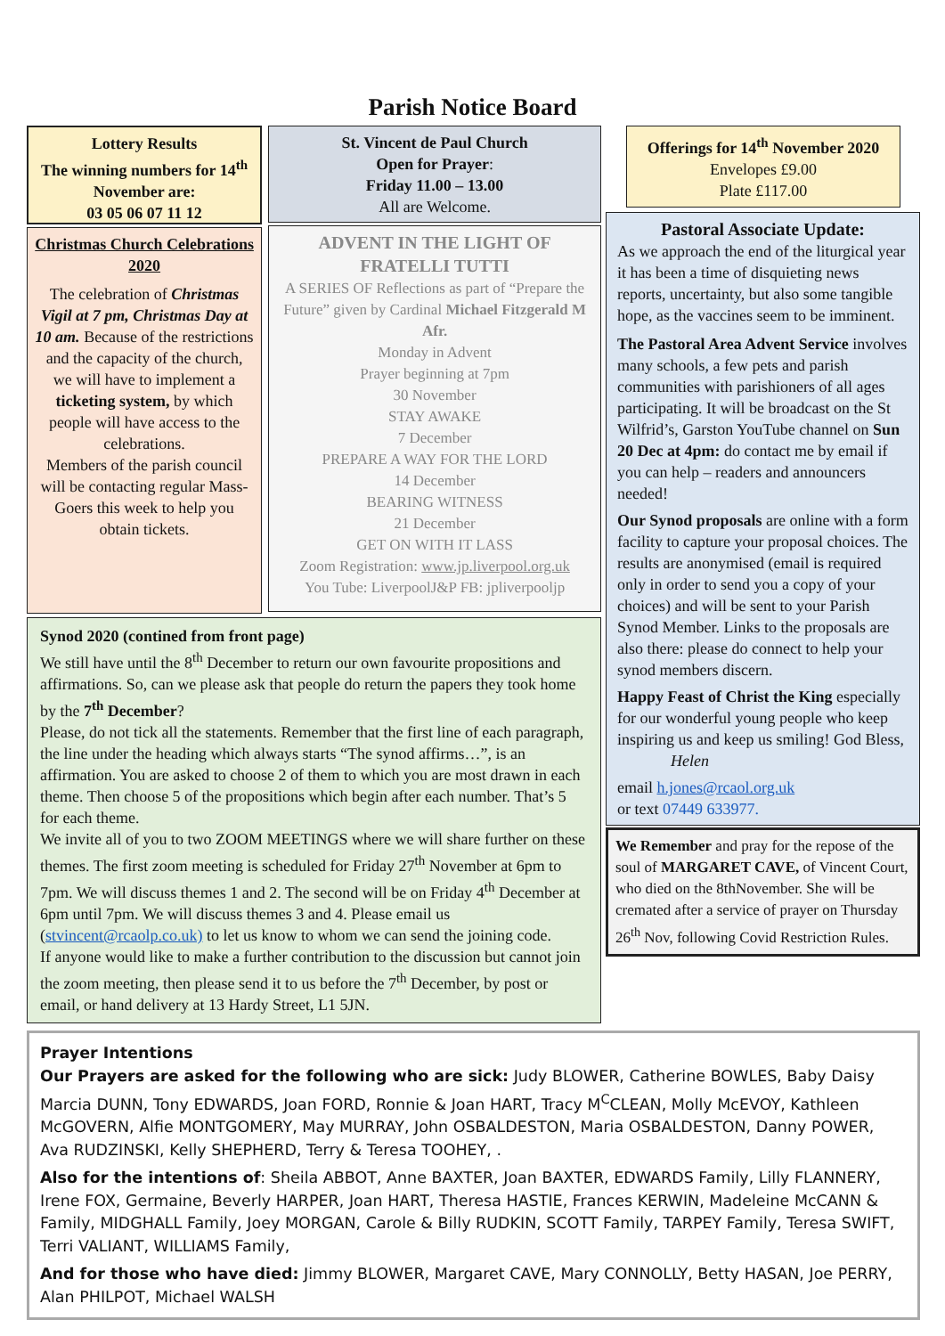Parish Notice Board
Lottery Results
The winning numbers for 14<sup>th</sup> November are:
03 05 06 07 11 12
Christmas Church Celebrations 2020
The celebration of Christmas Vigil at 7 pm, Christmas Day at 10 am. Because of the restrictions and the capacity of the church, we will have to implement a ticketing system, by which people will have access to the celebrations.
Members of the parish council will be contacting regular Mass-Goers this week to help you obtain tickets.
St. Vincent de Paul Church
Open for Prayer:
Friday 11.00 – 13.00
All are Welcome.
ADVENT IN THE LIGHT OF FRATELLI TUTTI
A SERIES OF Reflections as part of “Prepare the Future” given by Cardinal Michael Fitzgerald M Afr.
Monday in Advent
Prayer beginning at 7pm
30 November
STAY AWAKE
7 December
PREPARE A WAY FOR THE LORD
14 December
BEARING WITNESS
21 December
GET ON WITH IT LASS
Zoom Registration: www.jp.liverpool.org.uk
You Tube: LiverpoolJ&P FB: jpliverpooljp
Synod 2020 (contined from front page)
We still have until the 8<sup>th</sup> December to return our own favourite propositions and affirmations. So, can we please ask that people do return the papers they took home by the 7<sup>th</sup> December?
Please, do not tick all the statements. Remember that the first line of each paragraph, the line under the heading which always starts “The synod affirms…”, is an affirmation. You are asked to choose 2 of them to which you are most drawn in each theme. Then choose 5 of the propositions which begin after each number. That’s 5 for each theme.
We invite all of you to two ZOOM MEETINGS where we will share further on these themes. The first zoom meeting is scheduled for Friday 27<sup>th</sup> November at 6pm to 7pm. We will discuss themes 1 and 2. The second will be on Friday 4<sup>th</sup> December at 6pm until 7pm. We will discuss themes 3 and 4. Please email us (stvincent@rcaolp.co.uk) to let us know to whom we can send the joining code.
If anyone would like to make a further contribution to the discussion but cannot join the zoom meeting, then please send it to us before the 7<sup>th</sup> December, by post or email, or hand delivery at 13 Hardy Street, L1 5JN.
Offerings for 14<sup>th</sup> November 2020
Envelopes £9.00
Plate £117.00
Pastoral Associate Update:
As we approach the end of the liturgical year it has been a time of disquieting news reports, uncertainty, but also some tangible hope, as the vaccines seem to be imminent.
The Pastoral Area Advent Service involves many schools, a few pets and parish communities with parishioners of all ages participating. It will be broadcast on the St Wilfrid’s, Garston YouTube channel on Sun 20 Dec at 4pm: do contact me by email if you can help – readers and announcers needed!
Our Synod proposals are online with a form facility to capture your proposal choices. The results are anonymised (email is required only in order to send you a copy of your choices) and will be sent to your Parish Synod Member. Links to the proposals are also there: please do connect to help your synod members discern.
Happy Feast of Christ the King especially for our wonderful young people who keep inspiring us and keep us smiling! God Bless, Helen
email h.jones@rcaol.org.uk
or text 07449 633977.
We Remember and pray for the repose of the soul of MARGARET CAVE, of Vincent Court, who died on the 8thNovember. She will be cremated after a service of prayer on Thursday 26<sup>th</sup> Nov, following Covid Restriction Rules.
Prayer Intentions
Our Prayers are asked for the following who are sick: Judy BLOWER, Catherine BOWLES, Baby Daisy Marcia DUNN, Tony EDWARDS, Joan FORD, Ronnie & Joan HART, Tracy M<sup>C</sup>CLEAN, Molly McEVOY, Kathleen McGOVERN, Alfie MONTGOMERY, May MURRAY, John OSBALDESTON, Maria OSBALDESTON, Danny POWER, Ava RUDZINSKI, Kelly SHEPHERD, Terry & Teresa TOOHEY, .
Also for the intentions of: Sheila ABBOT, Anne BAXTER, Joan BAXTER, EDWARDS Family, Lilly FLANNERY, Irene FOX, Germaine, Beverly HARPER, Joan HART, Theresa HASTIE, Frances KERWIN, Madeleine McCANN & Family, MIDGHALL Family, Joey MORGAN, Carole & Billy RUDKIN, SCOTT Family, TARPEY Family, Teresa SWIFT, Terri VALIANT, WILLIAMS Family,
And for those who have died: Jimmy BLOWER, Margaret CAVE, Mary CONNOLLY, Betty HASAN, Joe PERRY, Alan PHILPOT, Michael WALSH